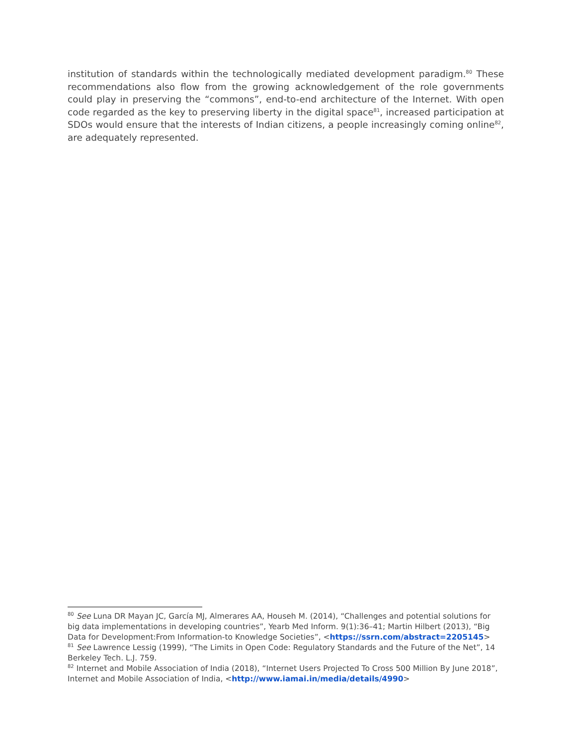institution of standards within the technologically mediated development paradigm.<sup>80</sup> These recommendations also flow from the growing acknowledgement of the role governments could play in preserving the “commons”, end-to-end architecture of the Internet. With open code regarded as the key to preserving liberty in the digital space<sup>81</sup>, increased participation at SDOs would ensure that the interests of Indian citizens, a people increasingly coming online<sup>82</sup>, are adequately represented.
<sup>80</sup> See Luna DR Mayan JC, García MJ, Almerares AA, Househ M. (2014), “Challenges and potential solutions for big data implementations in developing countries”, Yearb Med Inform. 9(1):36–41; Martin Hilbert (2013), “Big Data for Development:From Information-to Knowledge Societies”, <https://ssrn.com/abstract=2205145>
<sup>81</sup> See Lawrence Lessig (1999), “The Limits in Open Code: Regulatory Standards and the Future of the Net”, 14 Berkeley Tech. L.J. 759.
<sup>82</sup> Internet and Mobile Association of India (2018), “Internet Users Projected To Cross 500 Million By June 2018”, Internet and Mobile Association of India, <http://www.iamai.in/media/details/4990>